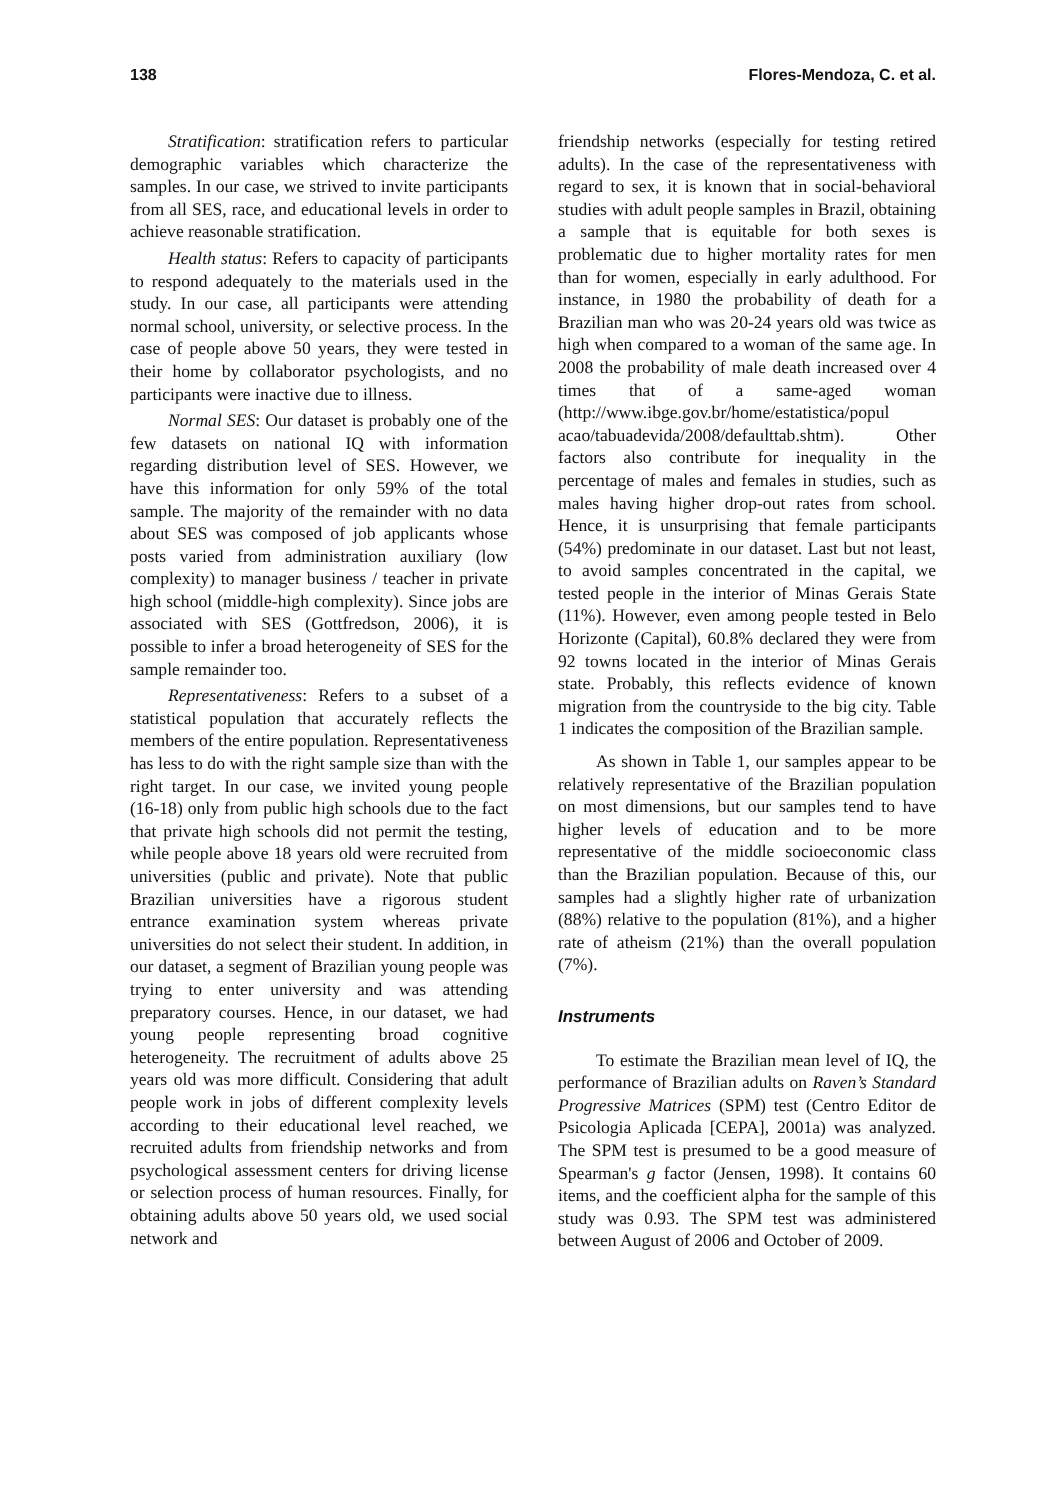138 Flores-Mendoza, C. et al.
Stratification: stratification refers to particular demographic variables which characterize the samples. In our case, we strived to invite participants from all SES, race, and educational levels in order to achieve reasonable stratification.
Health status: Refers to capacity of participants to respond adequately to the materials used in the study. In our case, all participants were attending normal school, university, or selective process. In the case of people above 50 years, they were tested in their home by collaborator psychologists, and no participants were inactive due to illness.
Normal SES: Our dataset is probably one of the few datasets on national IQ with information regarding distribution level of SES. However, we have this information for only 59% of the total sample. The majority of the remainder with no data about SES was composed of job applicants whose posts varied from administration auxiliary (low complexity) to manager business / teacher in private high school (middle-high complexity). Since jobs are associated with SES (Gottfredson, 2006), it is possible to infer a broad heterogeneity of SES for the sample remainder too.
Representativeness: Refers to a subset of a statistical population that accurately reflects the members of the entire population. Representativeness has less to do with the right sample size than with the right target. In our case, we invited young people (16-18) only from public high schools due to the fact that private high schools did not permit the testing, while people above 18 years old were recruited from universities (public and private). Note that public Brazilian universities have a rigorous student entrance examination system whereas private universities do not select their student. In addition, in our dataset, a segment of Brazilian young people was trying to enter university and was attending preparatory courses. Hence, in our dataset, we had young people representing broad cognitive heterogeneity. The recruitment of adults above 25 years old was more difficult. Considering that adult people work in jobs of different complexity levels according to their educational level reached, we recruited adults from friendship networks and from psychological assessment centers for driving license or selection process of human resources. Finally, for obtaining adults above 50 years old, we used social network and
friendship networks (especially for testing retired adults). In the case of the representativeness with regard to sex, it is known that in social-behavioral studies with adult people samples in Brazil, obtaining a sample that is equitable for both sexes is problematic due to higher mortality rates for men than for women, especially in early adulthood. For instance, in 1980 the probability of death for a Brazilian man who was 20-24 years old was twice as high when compared to a woman of the same age. In 2008 the probability of male death increased over 4 times that of a same-aged woman (http://www.ibge.gov.br/home/estatistica/popul acao/tabuadevida/2008/defaulttab.shtm). Other factors also contribute for inequality in the percentage of males and females in studies, such as males having higher drop-out rates from school. Hence, it is unsurprising that female participants (54%) predominate in our dataset. Last but not least, to avoid samples concentrated in the capital, we tested people in the interior of Minas Gerais State (11%). However, even among people tested in Belo Horizonte (Capital), 60.8% declared they were from 92 towns located in the interior of Minas Gerais state. Probably, this reflects evidence of known migration from the countryside to the big city. Table 1 indicates the composition of the Brazilian sample.
As shown in Table 1, our samples appear to be relatively representative of the Brazilian population on most dimensions, but our samples tend to have higher levels of education and to be more representative of the middle socioeconomic class than the Brazilian population. Because of this, our samples had a slightly higher rate of urbanization (88%) relative to the population (81%), and a higher rate of atheism (21%) than the overall population (7%).
Instruments
To estimate the Brazilian mean level of IQ, the performance of Brazilian adults on Raven’s Standard Progressive Matrices (SPM) test (Centro Editor de Psicologia Aplicada [CEPA], 2001a) was analyzed. The SPM test is presumed to be a good measure of Spearman's g factor (Jensen, 1998). It contains 60 items, and the coefficient alpha for the sample of this study was 0.93. The SPM test was administered between August of 2006 and October of 2009.